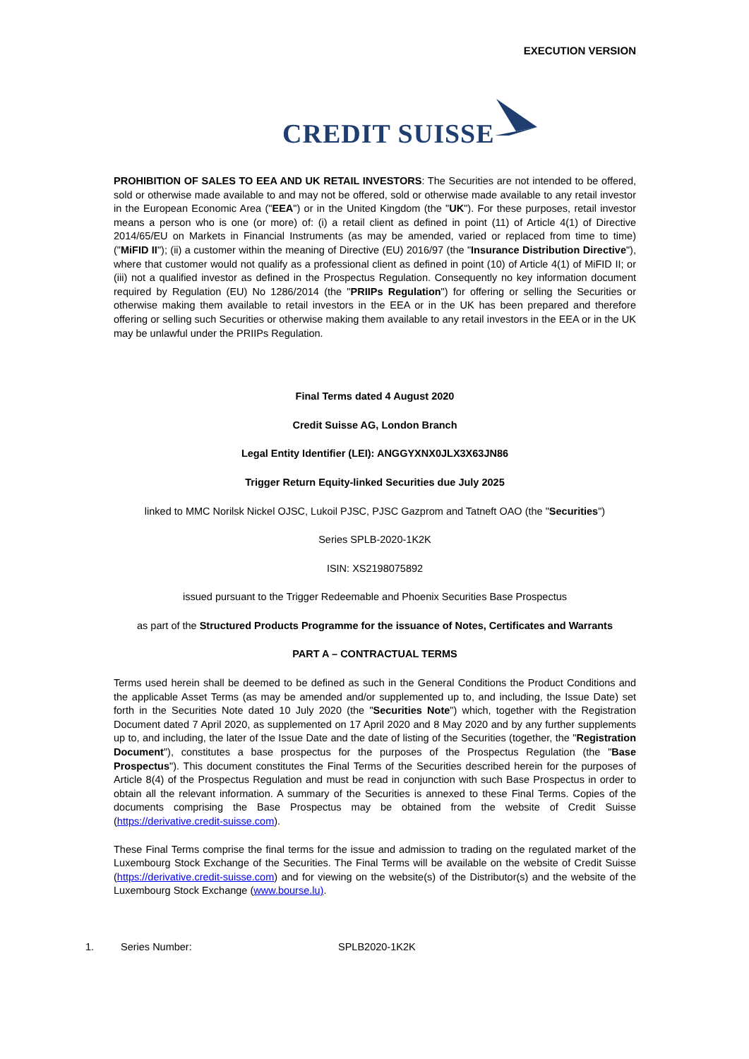EXECUTION VERSION
CREDIT SUISSE
PROHIBITION OF SALES TO EEA AND UK RETAIL INVESTORS: The Securities are not intended to be offered, sold or otherwise made available to and may not be offered, sold or otherwise made available to any retail investor in the European Economic Area ("EEA") or in the United Kingdom (the "UK"). For these purposes, retail investor means a person who is one (or more) of: (i) a retail client as defined in point (11) of Article 4(1) of Directive 2014/65/EU on Markets in Financial Instruments (as may be amended, varied or replaced from time to time) ("MiFID II"); (ii) a customer within the meaning of Directive (EU) 2016/97 (the "Insurance Distribution Directive"), where that customer would not qualify as a professional client as defined in point (10) of Article 4(1) of MiFID II; or (iii) not a qualified investor as defined in the Prospectus Regulation. Consequently no key information document required by Regulation (EU) No 1286/2014 (the "PRIIPs Regulation") for offering or selling the Securities or otherwise making them available to retail investors in the EEA or in the UK has been prepared and therefore offering or selling such Securities or otherwise making them available to any retail investors in the EEA or in the UK may be unlawful under the PRIIPs Regulation.
Final Terms dated 4 August 2020
Credit Suisse AG, London Branch
Legal Entity Identifier (LEI): ANGGYXNX0JLX3X63JN86
Trigger Return Equity-linked Securities due July 2025
linked to MMC Norilsk Nickel OJSC, Lukoil PJSC, PJSC Gazprom and Tatneft OAO (the "Securities")
Series SPLB-2020-1K2K
ISIN: XS2198075892
issued pursuant to the Trigger Redeemable and Phoenix Securities Base Prospectus
as part of the Structured Products Programme for the issuance of Notes, Certificates and Warrants
PART A – CONTRACTUAL TERMS
Terms used herein shall be deemed to be defined as such in the General Conditions the Product Conditions and the applicable Asset Terms (as may be amended and/or supplemented up to, and including, the Issue Date) set forth in the Securities Note dated 10 July 2020 (the "Securities Note") which, together with the Registration Document dated 7 April 2020, as supplemented on 17 April 2020 and 8 May 2020 and by any further supplements up to, and including, the later of the Issue Date and the date of listing of the Securities (together, the "Registration Document"), constitutes a base prospectus for the purposes of the Prospectus Regulation (the "Base Prospectus"). This document constitutes the Final Terms of the Securities described herein for the purposes of Article 8(4) of the Prospectus Regulation and must be read in conjunction with such Base Prospectus in order to obtain all the relevant information. A summary of the Securities is annexed to these Final Terms. Copies of the documents comprising the Base Prospectus may be obtained from the website of Credit Suisse (https://derivative.credit-suisse.com).
These Final Terms comprise the final terms for the issue and admission to trading on the regulated market of the Luxembourg Stock Exchange of the Securities. The Final Terms will be available on the website of Credit Suisse (https://derivative.credit-suisse.com) and for viewing on the website(s) of the Distributor(s) and the website of the Luxembourg Stock Exchange (www.bourse.lu).
1. Series Number: SPLB2020-1K2K